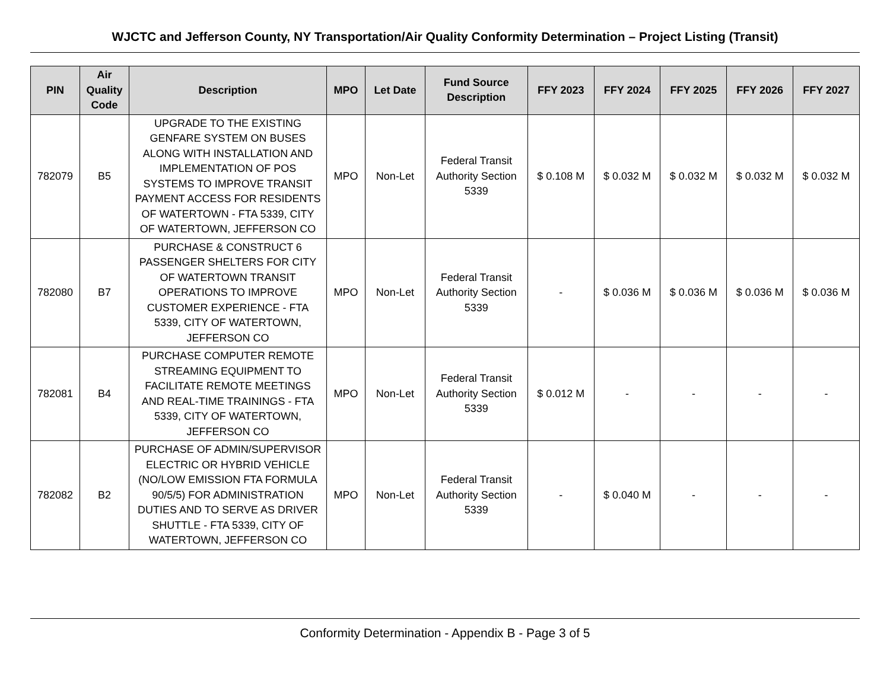WJCTC and Jefferson County, NY Transportation/Air Quality Conformity Determination – Project Listing (Transit)
| PIN | Air Quality Code | Description | MPO | Let Date | Fund Source Description | FFY 2023 | FFY 2024 | FFY 2025 | FFY 2026 | FFY 2027 |
| --- | --- | --- | --- | --- | --- | --- | --- | --- | --- | --- |
| 782079 | B5 | UPGRADE TO THE EXISTING GENFARE SYSTEM ON BUSES ALONG WITH INSTALLATION AND IMPLEMENTATION OF POS SYSTEMS TO IMPROVE TRANSIT PAYMENT ACCESS FOR RESIDENTS OF WATERTOWN - FTA 5339, CITY OF WATERTOWN, JEFFERSON CO | MPO | Non-Let | Federal Transit Authority Section 5339 | $ 0.108 M | $ 0.032 M | $ 0.032 M | $ 0.032 M | $ 0.032 M |
| 782080 | B7 | PURCHASE & CONSTRUCT 6 PASSENGER SHELTERS FOR CITY OF WATERTOWN TRANSIT OPERATIONS TO IMPROVE CUSTOMER EXPERIENCE - FTA 5339, CITY OF WATERTOWN, JEFFERSON CO | MPO | Non-Let | Federal Transit Authority Section 5339 | - | $ 0.036 M | $ 0.036 M | $ 0.036 M | $ 0.036 M |
| 782081 | B4 | PURCHASE COMPUTER REMOTE STREAMING EQUIPMENT TO FACILITATE REMOTE MEETINGS AND REAL-TIME TRAININGS - FTA 5339, CITY OF WATERTOWN, JEFFERSON CO | MPO | Non-Let | Federal Transit Authority Section 5339 | $ 0.012 M | - | - | - | - |
| 782082 | B2 | PURCHASE OF ADMIN/SUPERVISOR ELECTRIC OR HYBRID VEHICLE (NO/LOW EMISSION FTA FORMULA 90/5/5) FOR ADMINISTRATION DUTIES AND TO SERVE AS DRIVER SHUTTLE - FTA 5339, CITY OF WATERTOWN, JEFFERSON CO | MPO | Non-Let | Federal Transit Authority Section 5339 | - | $ 0.040 M | - | - | - |
Conformity Determination - Appendix B - Page 3 of 5